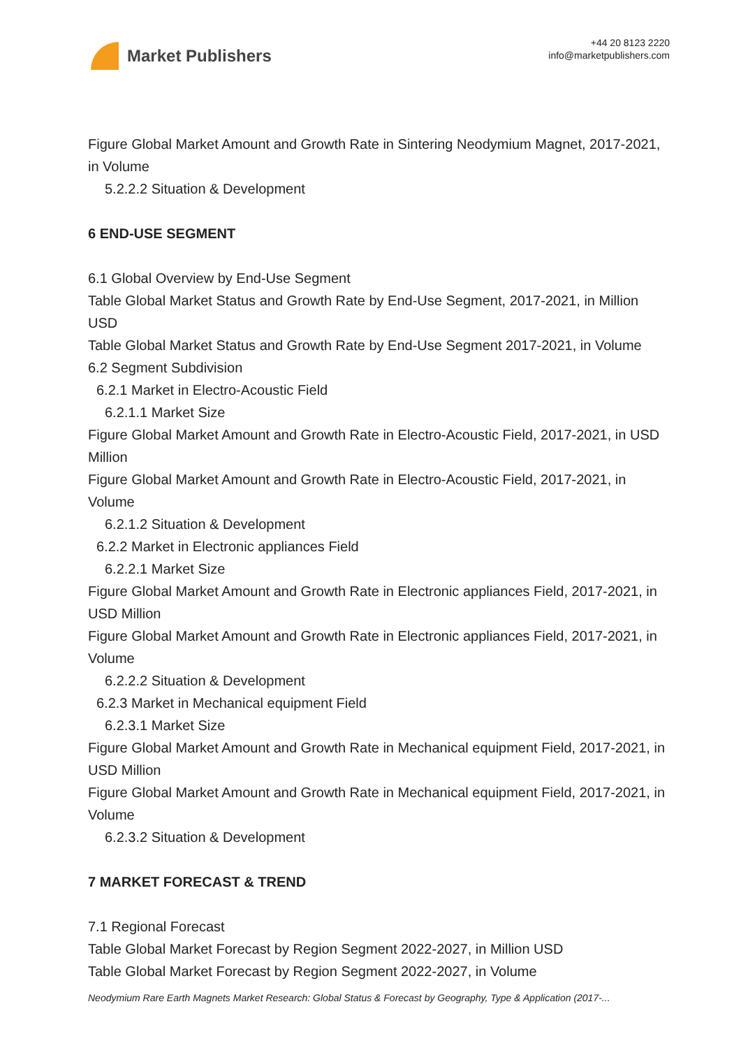Market Publishers
+44 20 8123 2220
info@marketpublishers.com
Figure Global Market Amount and Growth Rate in Sintering Neodymium Magnet, 2017-2021, in Volume
5.2.2.2 Situation & Development
6 END-USE SEGMENT
6.1 Global Overview by End-Use Segment
Table Global Market Status and Growth Rate by End-Use Segment, 2017-2021, in Million USD
Table Global Market Status and Growth Rate by End-Use Segment 2017-2021, in Volume
6.2 Segment Subdivision
6.2.1 Market in Electro-Acoustic Field
6.2.1.1 Market Size
Figure Global Market Amount and Growth Rate in Electro-Acoustic Field, 2017-2021, in USD Million
Figure Global Market Amount and Growth Rate in Electro-Acoustic Field, 2017-2021, in Volume
6.2.1.2 Situation & Development
6.2.2 Market in Electronic appliances Field
6.2.2.1 Market Size
Figure Global Market Amount and Growth Rate in Electronic appliances Field, 2017-2021, in USD Million
Figure Global Market Amount and Growth Rate in Electronic appliances Field, 2017-2021, in Volume
6.2.2.2 Situation & Development
6.2.3 Market in Mechanical equipment Field
6.2.3.1 Market Size
Figure Global Market Amount and Growth Rate in Mechanical equipment Field, 2017-2021, in USD Million
Figure Global Market Amount and Growth Rate in Mechanical equipment Field, 2017-2021, in Volume
6.2.3.2 Situation & Development
7 MARKET FORECAST & TREND
7.1 Regional Forecast
Table Global Market Forecast by Region Segment 2022-2027, in Million USD
Table Global Market Forecast by Region Segment 2022-2027, in Volume
Neodymium Rare Earth Magnets Market Research: Global Status & Forecast by Geography, Type & Application (2017-...